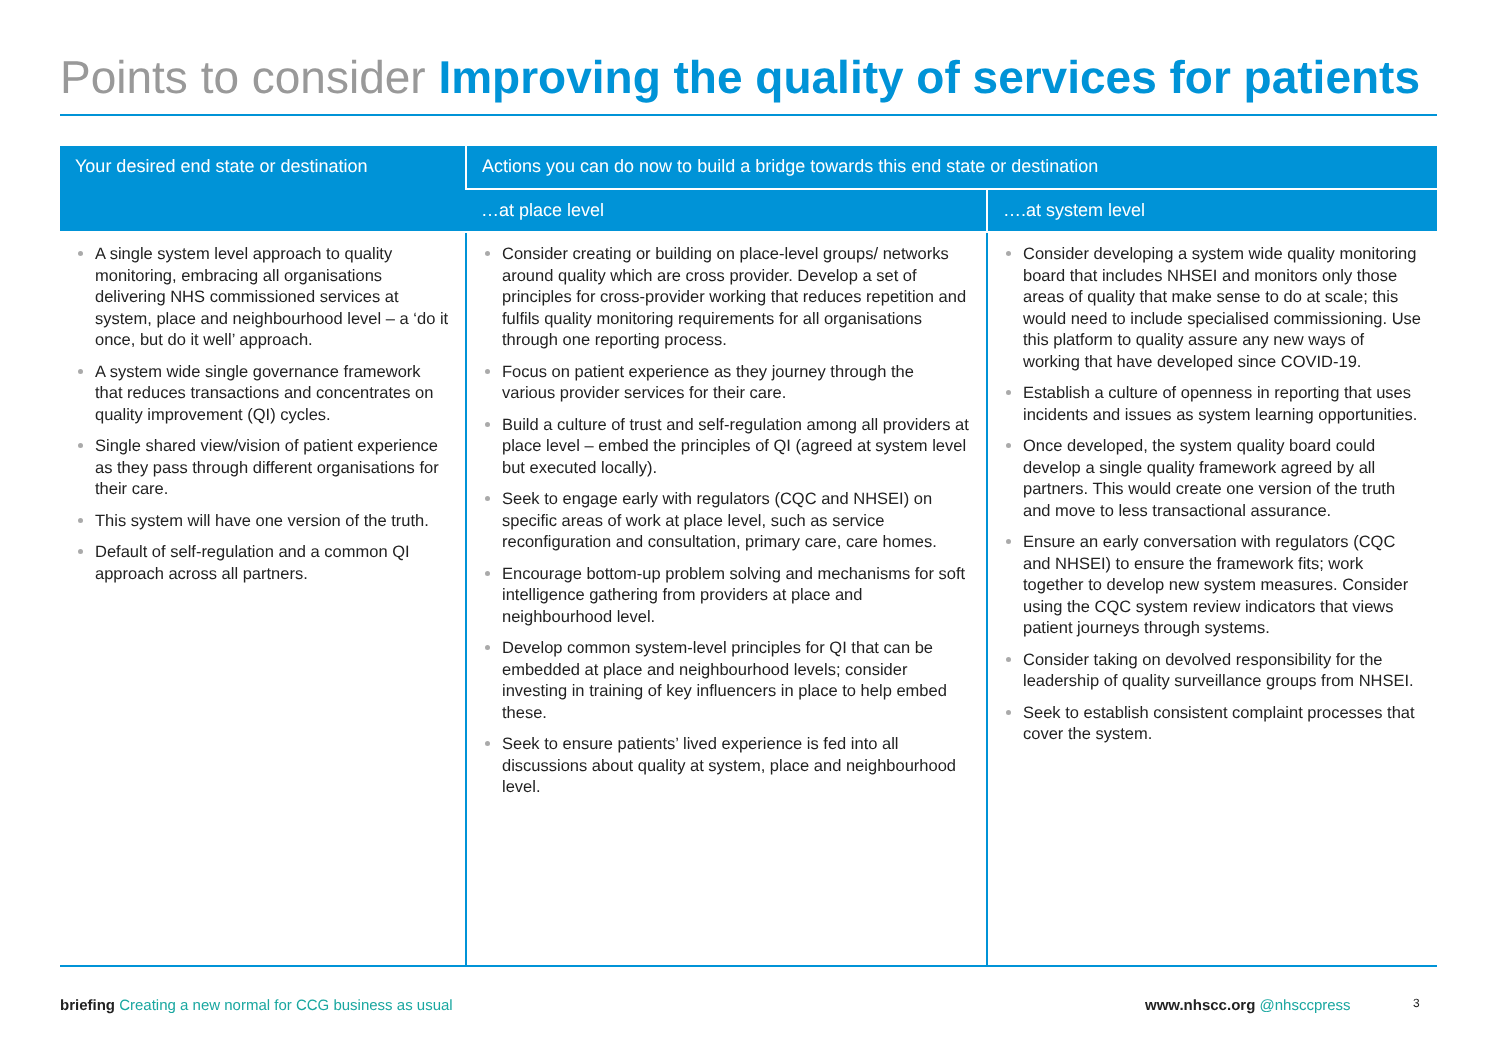Points to consider Improving the quality of services for patients
| Your desired end state or destination | Actions you can do now to build a bridge towards this end state or destination | |
| --- | --- | --- |
| | …at place level | ….at system level |
| A single system level approach to quality monitoring, embracing all organisations delivering NHS commissioned services at system, place and neighbourhood level – a ‘do it once, but do it well’ approach. A system wide single governance framework that reduces transactions and concentrates on quality improvement (QI) cycles. Single shared view/vision of patient experience as they pass through different organisations for their care. This system will have one version of the truth. Default of self-regulation and a common QI approach across all partners. | Consider creating or building on place-level groups/ networks around quality which are cross provider. Develop a set of principles for cross-provider working that reduces repetition and fulfils quality monitoring requirements for all organisations through one reporting process. Focus on patient experience as they journey through the various provider services for their care. Build a culture of trust and self-regulation among all providers at place level – embed the principles of QI (agreed at system level but executed locally). Seek to engage early with regulators (CQC and NHSEI) on specific areas of work at place level, such as service reconfiguration and consultation, primary care, care homes. Encourage bottom-up problem solving and mechanisms for soft intelligence gathering from providers at place and neighbourhood level. Develop common system-level principles for QI that can be embedded at place and neighbourhood levels; consider investing in training of key influencers in place to help embed these. Seek to ensure patients’ lived experience is fed into all discussions about quality at system, place and neighbourhood level. | Consider developing a system wide quality monitoring board that includes NHSEI and monitors only those areas of quality that make sense to do at scale; this would need to include specialised commissioning. Use this platform to quality assure any new ways of working that have developed since COVID-19. Establish a culture of openness in reporting that uses incidents and issues as system learning opportunities. Once developed, the system quality board could develop a single quality framework agreed by all partners. This would create one version of the truth and move to less transactional assurance. Ensure an early conversation with regulators (CQC and NHSEI) to ensure the framework fits; work together to develop new system measures. Consider using the CQC system review indicators that views patient journeys through systems. Consider taking on devolved responsibility for the leadership of quality surveillance groups from NHSEI. Seek to establish consistent complaint processes that cover the system. |
briefing Creating a new normal for CCG business as usual
www.nhscc.org @nhsccpress 3